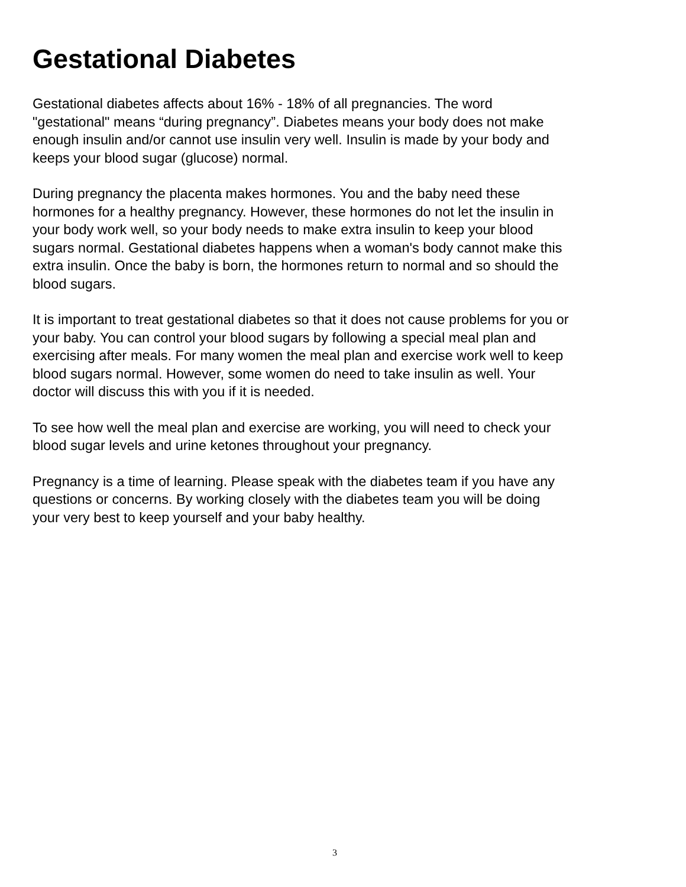Gestational Diabetes
Gestational diabetes affects about 16% - 18% of all pregnancies. The word
"gestational" means “during pregnancy”. Diabetes means your body does not make
enough insulin and/or cannot use insulin very well. Insulin is made by your body and
keeps your blood sugar (glucose) normal.
During pregnancy the placenta makes hormones. You and the baby need these
hormones for a healthy pregnancy. However, these hormones do not let the insulin in
your body work well, so your body needs to make extra insulin to keep your blood
sugars normal. Gestational diabetes happens when a woman's body cannot make this
extra insulin. Once the baby is born, the hormones return to normal and so should the
blood sugars.
It is important to treat gestational diabetes so that it does not cause problems for you or
your baby. You can control your blood sugars by following a special meal plan and
exercising after meals. For many women the meal plan and exercise work well to keep
blood sugars normal. However, some women do need to take insulin as well. Your
doctor will discuss this with you if it is needed.
To see how well the meal plan and exercise are working, you will need to check your
blood sugar levels and urine ketones throughout your pregnancy.
Pregnancy is a time of learning. Please speak with the diabetes team if you have any
questions or concerns. By working closely with the diabetes team you will be doing
your very best to keep yourself and your baby healthy.
3